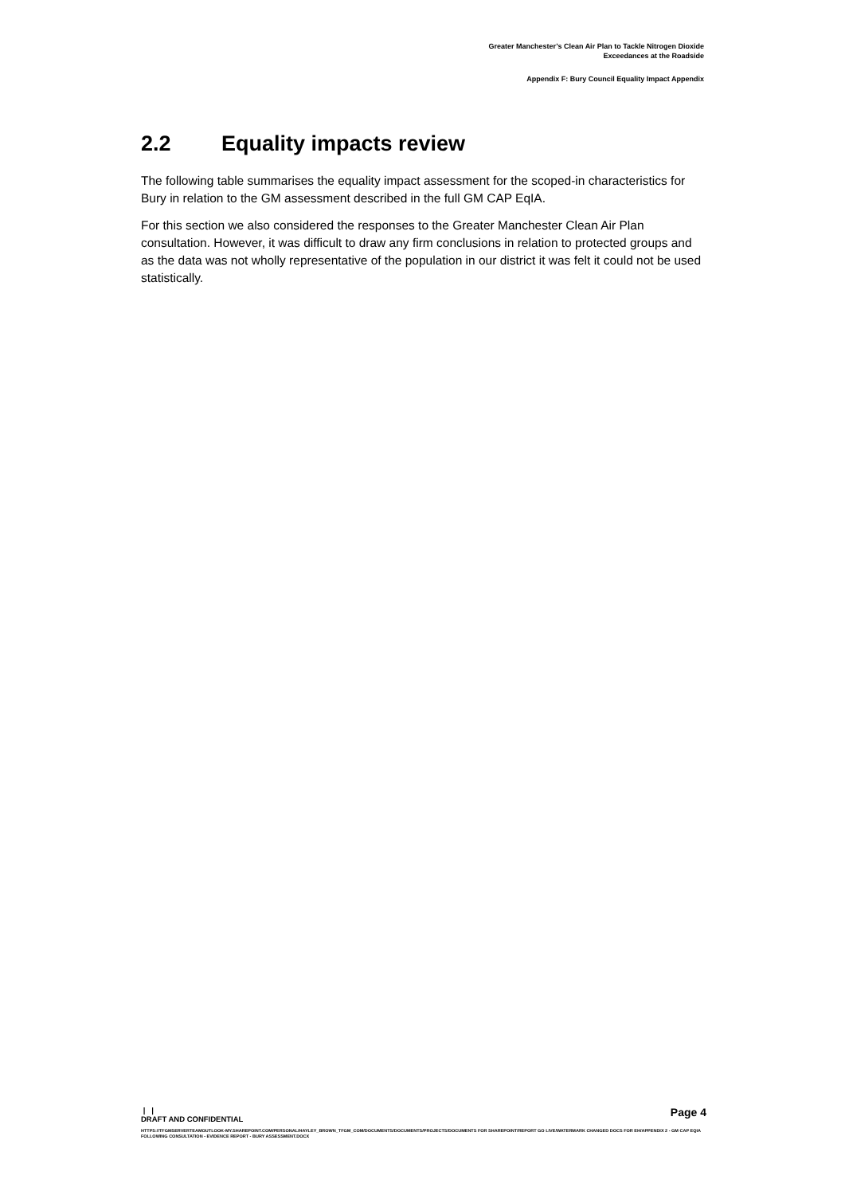Greater Manchester’s Clean Air Plan to Tackle Nitrogen Dioxide
Exceedances at the Roadside
Appendix F: Bury Council Equality Impact Appendix
2.2 Equality impacts review
The following table summarises the equality impact assessment for the scoped-in characteristics for Bury in relation to the GM assessment described in the full GM CAP EqIA.
For this section we also considered the responses to the Greater Manchester Clean Air Plan consultation. However, it was difficult to draw any firm conclusions in relation to protected groups and as the data was not wholly representative of the population in our district it was felt it could not be used statistically.
Page 4
| |
DRAFT AND CONFIDENTIAL
HTTPS://TFGMSERVERTEAMOUTLOOK-MY.SHAREPOINT.COM/PERSONAL/HAYLEY_BROWN_TFGM_COM/DOCUMENTS/DOCUMENTS/PROJECTS/DOCUMENTS FOR SHAREPOINT/REPORT GO LIVE/WATERMARK CHANGED DOCS FOR EH/APPENDIX 2 - GM CAP EQIA FOLLOWING CONSULTATION - EVIDENCE REPORT - BURY ASSESSMENT.DOCX